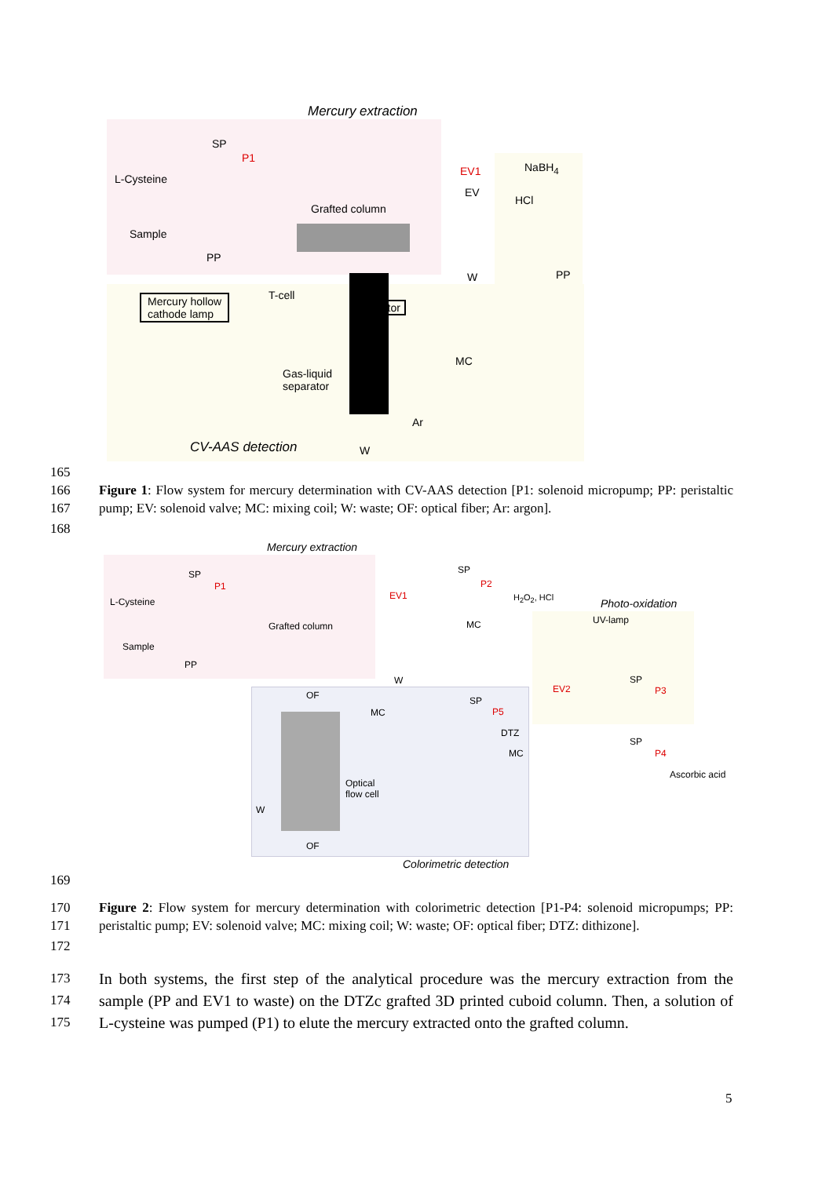Mercury extraction
SP
P1
L-Cysteine
Sample
PP
Grafted column
EV1
EV
NaBH<sub>4</sub>
HCl
W PP
Mercury hollow
cathode lamp
T-cell
Detector
Gas-liquid
separator
MC
Ar
CV-AAS detection W
165
166
167
Figure 1: Flow system for mercury determination with CV-AAS detection [P1: solenoid micropump; PP: peristaltic pump; EV: solenoid valve; MC: mixing coil; W: waste; OF: optical fiber; Ar: argon].
168
Mercury extraction
SP
P1
L-Cysteine
Sample
PP
Grafted column
EV1
W
SP
P2
H<sub>2</sub>O<sub>2</sub>, HCl
MC
Photo-oxidation
UV-lamp
EV2
SP
P3
OF
MC
SP
P5
DTZ
MC
SP
P4
Ascorbic acid
Optical
flow cell
W
OF
Colorimetric detection
169
170
171
Figure 2: Flow system for mercury determination with colorimetric detection [P1-P4: solenoid micropumps; PP: peristaltic pump; EV: solenoid valve; MC: mixing coil; W: waste; OF: optical fiber; DTZ: dithizone].
172
173
174
175
In both systems, the first step of the analytical procedure was the mercury extraction from the sample (PP and EV1 to waste) on the DTZc grafted 3D printed cuboid column. Then, a solution of L-cysteine was pumped (P1) to elute the mercury extracted onto the grafted column.
5